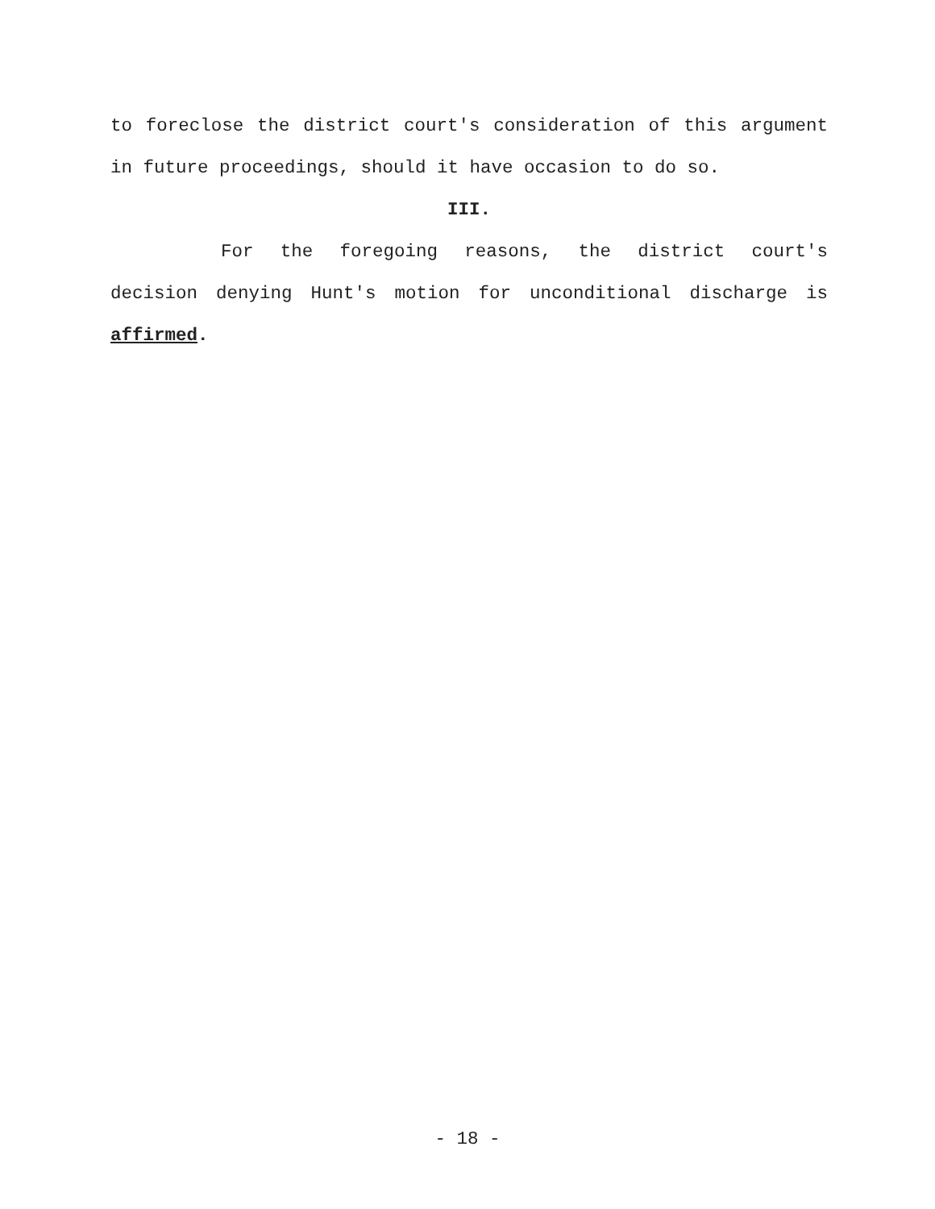to foreclose the district court's consideration of this argument in future proceedings, should it have occasion to do so.
III.
For the foregoing reasons, the district court's decision denying Hunt's motion for unconditional discharge is affirmed.
- 18 -